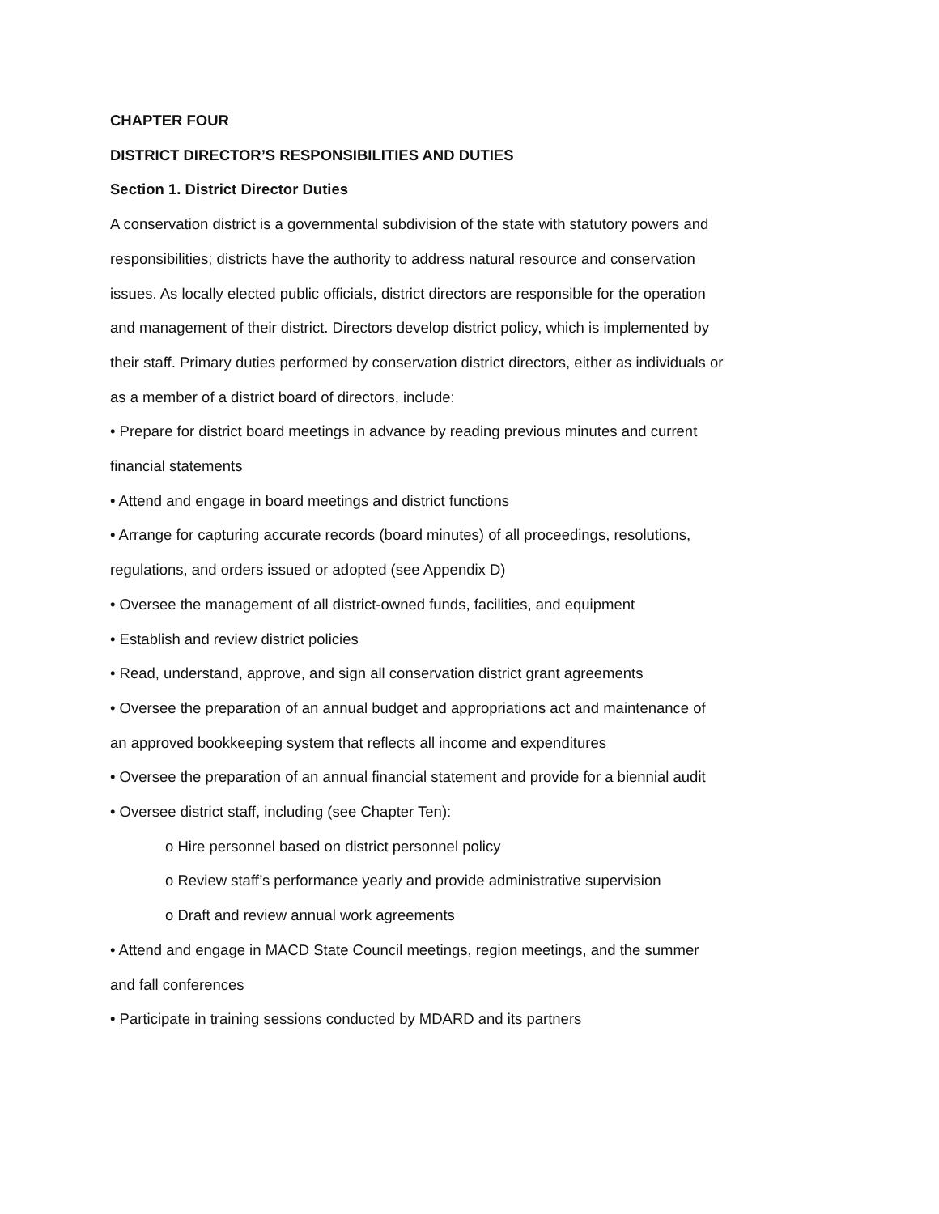CHAPTER FOUR
DISTRICT DIRECTOR’S RESPONSIBILITIES AND DUTIES
Section 1. District Director Duties
A conservation district is a governmental subdivision of the state with statutory powers and responsibilities; districts have the authority to address natural resource and conservation issues. As locally elected public officials, district directors are responsible for the operation and management of their district. Directors develop district policy, which is implemented by their staff. Primary duties performed by conservation district directors, either as individuals or as a member of a district board of directors, include:
• Prepare for district board meetings in advance by reading previous minutes and current financial statements
• Attend and engage in board meetings and district functions
• Arrange for capturing accurate records (board minutes) of all proceedings, resolutions, regulations, and orders issued or adopted (see Appendix D)
• Oversee the management of all district-owned funds, facilities, and equipment
• Establish and review district policies
• Read, understand, approve, and sign all conservation district grant agreements
• Oversee the preparation of an annual budget and appropriations act and maintenance of an approved bookkeeping system that reflects all income and expenditures
• Oversee the preparation of an annual financial statement and provide for a biennial audit
• Oversee district staff, including (see Chapter Ten):
o Hire personnel based on district personnel policy
o Review staff’s performance yearly and provide administrative supervision
o Draft and review annual work agreements
• Attend and engage in MACD State Council meetings, region meetings, and the summer and fall conferences
• Participate in training sessions conducted by MDARD and its partners